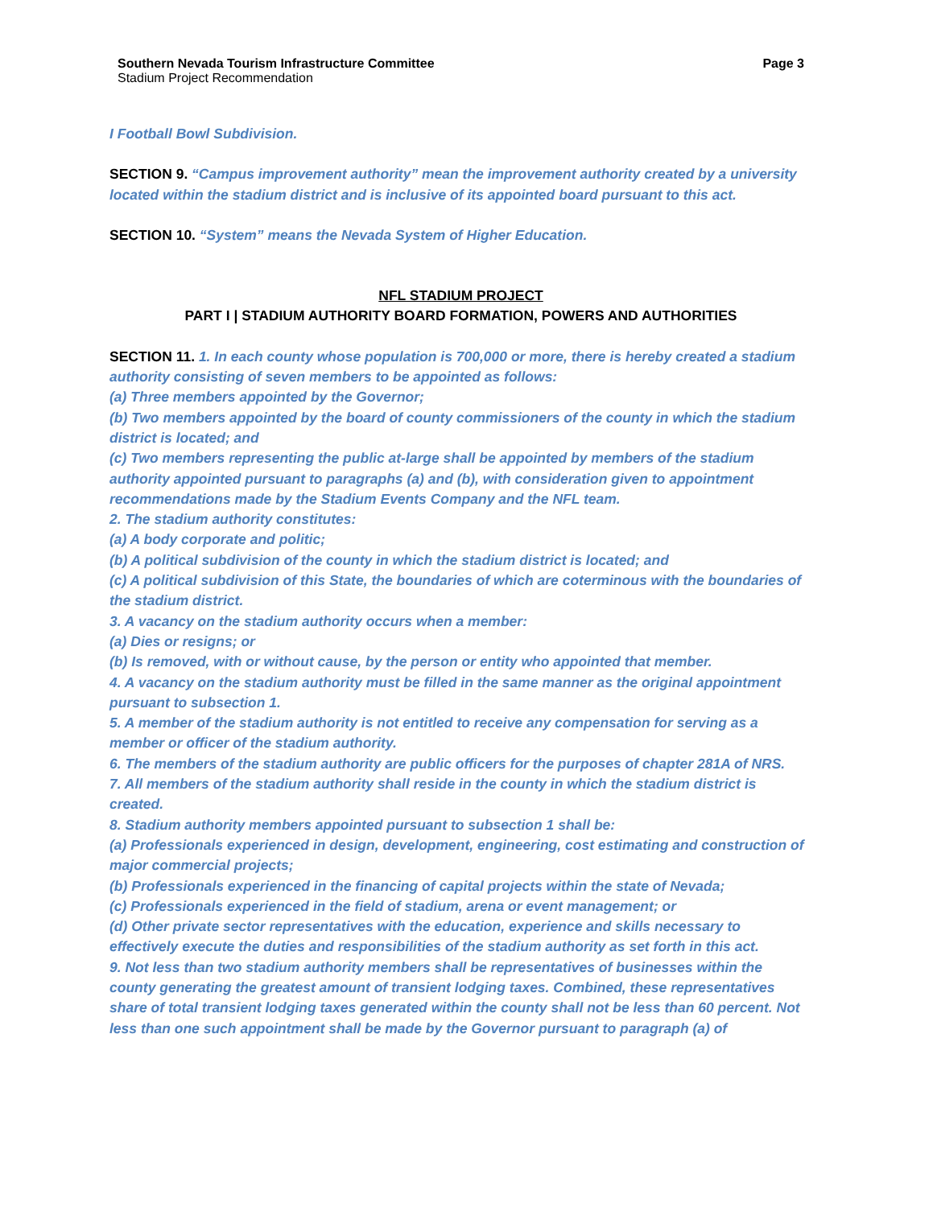Southern Nevada Tourism Infrastructure Committee
Stadium Project Recommendation
Page 3
I Football Bowl Subdivision.
SECTION 9. “Campus improvement authority” mean the improvement authority created by a university located within the stadium district and is inclusive of its appointed board pursuant to this act.
SECTION 10. “System” means the Nevada System of Higher Education.
NFL STADIUM PROJECT
PART I | STADIUM AUTHORITY BOARD FORMATION, POWERS AND AUTHORITIES
SECTION 11. 1. In each county whose population is 700,000 or more, there is hereby created a stadium authority consisting of seven members to be appointed as follows:
(a) Three members appointed by the Governor;
(b) Two members appointed by the board of county commissioners of the county in which the stadium district is located; and
(c) Two members representing the public at-large shall be appointed by members of the stadium authority appointed pursuant to paragraphs (a) and (b), with consideration given to appointment recommendations made by the Stadium Events Company and the NFL team.
2. The stadium authority constitutes:
(a) A body corporate and politic;
(b) A political subdivision of the county in which the stadium district is located; and
(c) A political subdivision of this State, the boundaries of which are coterminous with the boundaries of the stadium district.
3. A vacancy on the stadium authority occurs when a member:
(a) Dies or resigns; or
(b) Is removed, with or without cause, by the person or entity who appointed that member.
4. A vacancy on the stadium authority must be filled in the same manner as the original appointment pursuant to subsection 1.
5. A member of the stadium authority is not entitled to receive any compensation for serving as a member or officer of the stadium authority.
6. The members of the stadium authority are public officers for the purposes of chapter 281A of NRS.
7. All members of the stadium authority shall reside in the county in which the stadium district is created.
8. Stadium authority members appointed pursuant to subsection 1 shall be:
(a) Professionals experienced in design, development, engineering, cost estimating and construction of major commercial projects;
(b) Professionals experienced in the financing of capital projects within the state of Nevada;
(c) Professionals experienced in the field of stadium, arena or event management; or
(d) Other private sector representatives with the education, experience and skills necessary to effectively execute the duties and responsibilities of the stadium authority as set forth in this act.
9. Not less than two stadium authority members shall be representatives of businesses within the county generating the greatest amount of transient lodging taxes. Combined, these representatives share of total transient lodging taxes generated within the county shall not be less than 60 percent. Not less than one such appointment shall be made by the Governor pursuant to paragraph (a) of